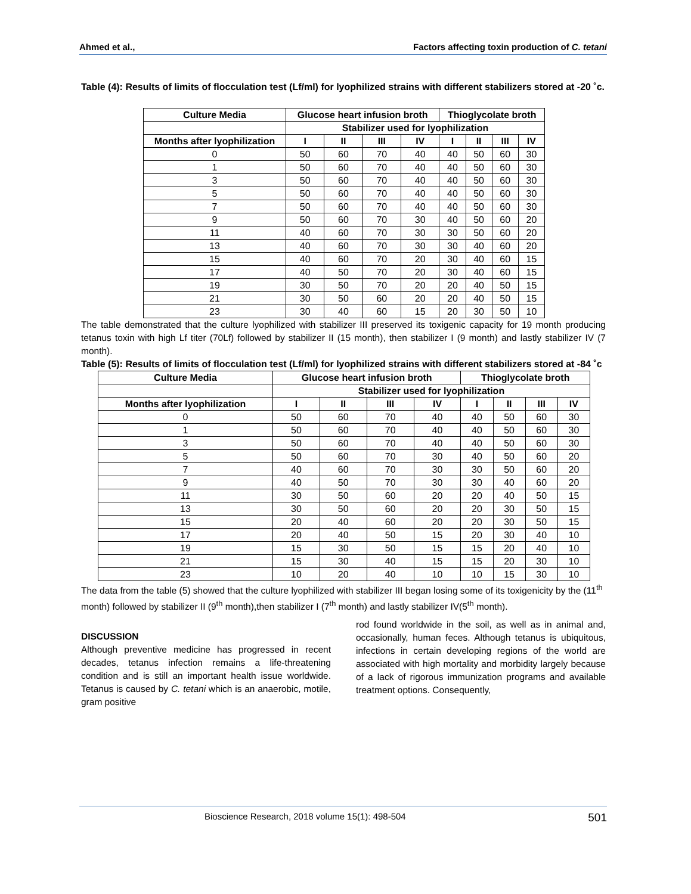Ahmed et al., Factors affecting toxin production of C. tetani
Table (4): Results of limits of flocculation test (Lf/ml) for lyophilized strains with different stabilizers stored at -20 ˚c.
| Culture Media | Glucose heart infusion broth | | | | Thioglycolate broth | | | |
| --- | --- | --- | --- | --- | --- | --- | --- | --- |
| | Stabilizer used for lyophilization | | | | | | | |
| Months after lyophilization | I | II | III | IV | I | II | III | IV |
| 0 | 50 | 60 | 70 | 40 | 40 | 50 | 60 | 30 |
| 1 | 50 | 60 | 70 | 40 | 40 | 50 | 60 | 30 |
| 3 | 50 | 60 | 70 | 40 | 40 | 50 | 60 | 30 |
| 5 | 50 | 60 | 70 | 40 | 40 | 50 | 60 | 30 |
| 7 | 50 | 60 | 70 | 40 | 40 | 50 | 60 | 30 |
| 9 | 50 | 60 | 70 | 30 | 40 | 50 | 60 | 20 |
| 11 | 40 | 60 | 70 | 30 | 30 | 50 | 60 | 20 |
| 13 | 40 | 60 | 70 | 30 | 30 | 40 | 60 | 20 |
| 15 | 40 | 60 | 70 | 20 | 30 | 40 | 60 | 15 |
| 17 | 40 | 50 | 70 | 20 | 30 | 40 | 60 | 15 |
| 19 | 30 | 50 | 70 | 20 | 20 | 40 | 50 | 15 |
| 21 | 30 | 50 | 60 | 20 | 20 | 40 | 50 | 15 |
| 23 | 30 | 40 | 60 | 15 | 20 | 30 | 50 | 10 |
The table demonstrated that the culture lyophilized with stabilizer III preserved its toxigenic capacity for 19 month producing tetanus toxin with high Lf titer (70Lf) followed by stabilizer II (15 month), then stabilizer I (9 month) and lastly stabilizer IV (7 month).
Table (5): Results of limits of flocculation test (Lf/ml) for lyophilized strains with different stabilizers stored at -84 ˚c
| Culture Media | Glucose heart infusion broth | | | | Thioglycolate broth | | | |
| --- | --- | --- | --- | --- | --- | --- | --- | --- |
| | Stabilizer used for lyophilization | | | | | | | |
| Months after lyophilization | I | II | III | IV | I | II | III | IV |
| 0 | 50 | 60 | 70 | 40 | 40 | 50 | 60 | 30 |
| 1 | 50 | 60 | 70 | 40 | 40 | 50 | 60 | 30 |
| 3 | 50 | 60 | 70 | 40 | 40 | 50 | 60 | 30 |
| 5 | 50 | 60 | 70 | 30 | 40 | 50 | 60 | 20 |
| 7 | 40 | 60 | 70 | 30 | 30 | 50 | 60 | 20 |
| 9 | 40 | 50 | 70 | 30 | 30 | 40 | 60 | 20 |
| 11 | 30 | 50 | 60 | 20 | 20 | 40 | 50 | 15 |
| 13 | 30 | 50 | 60 | 20 | 20 | 30 | 50 | 15 |
| 15 | 20 | 40 | 60 | 20 | 20 | 30 | 50 | 15 |
| 17 | 20 | 40 | 50 | 15 | 20 | 30 | 40 | 10 |
| 19 | 15 | 30 | 50 | 15 | 15 | 20 | 40 | 10 |
| 21 | 15 | 30 | 40 | 15 | 15 | 20 | 30 | 10 |
| 23 | 10 | 20 | 40 | 10 | 10 | 15 | 30 | 10 |
The data from the table (5) showed that the culture lyophilized with stabilizer III began losing some of its toxigenicity by the (11<sup>th</sup> month) followed by stabilizer II (9<sup>th</sup> month),then stabilizer I (7<sup>th</sup> month) and lastly stabilizer IV(5<sup>th</sup> month).
DISCUSSION
Although preventive medicine has progressed in recent decades, tetanus infection remains a life-threatening condition and is still an important health issue worldwide. Tetanus is caused by C. tetani which is an anaerobic, motile, gram positive
rod found worldwide in the soil, as well as in animal and, occasionally, human feces. Although tetanus is ubiquitous, infections in certain developing regions of the world are associated with high mortality and morbidity largely because of a lack of rigorous immunization programs and available treatment options. Consequently,
Bioscience Research, 2018 volume 15(1): 498-504 501